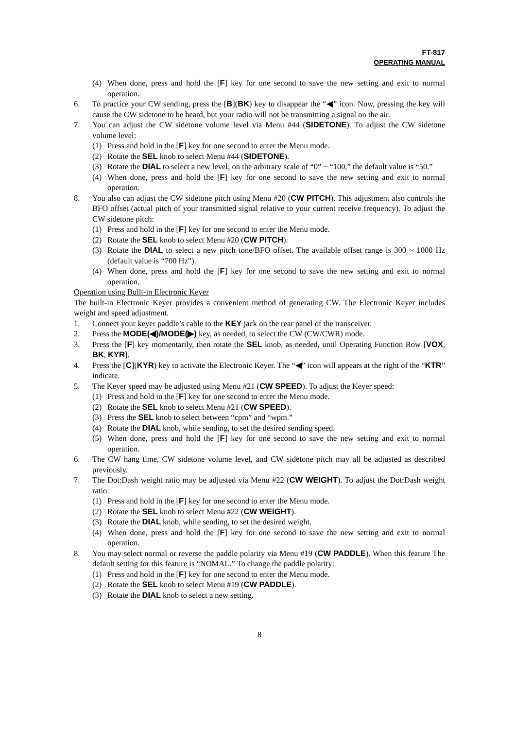FT-817
OPERATING MANUAL
(4) When done, press and hold the [F] key for one second to save the new setting and exit to normal operation.
6. To practice your CW sending, press the [B](BK) key to disappear the “◀” icon. Now, pressing the key will cause the CW sidetone to be heard, but your radio will not be transmitting a signal on the air.
7. You can adjust the CW sidetone volume level via Menu #44 (SIDETONE). To adjust the CW sidetone volume level:
(1) Press and hold in the [F] key for one second to enter the Menu mode.
(2) Rotate the SEL knob to select Menu #44 (SIDETONE).
(3) Rotate the DIAL to select a new level; on the arbitrary scale of “0” ~ “100,” the default value is “50.”
(4) When done, press and hold the [F] key for one second to save the new setting and exit to normal operation.
8. You also can adjust the CW sidetone pitch using Menu #20 (CW PITCH). This adjustment also controls the BFO offset (actual pitch of your transmitted signal relative to your current receive frequency). To adjust the CW sidetone pitch:
(1) Press and hold in the [F] key for one second to enter the Menu mode.
(2) Rotate the SEL knob to select Menu #20 (CW PITCH).
(3) Rotate the DIAL to select a new pitch tone/BFO offset. The available offset range is 300 ~ 1000 Hz (default value is “700 Hz”).
(4) When done, press and hold the [F] key for one second to save the new setting and exit to normal operation.
Operation using Built-in Electronic Keyer
The built-in Electronic Keyer provides a convenient method of generating CW. The Electronic Keyer includes weight and speed adjustment.
1. Connect your keyer paddle’s cable to the KEY jack on the rear panel of the transceiver.
2. Press the MODE(◀)/MODE(▶) key, as needed, to select the CW (CW/CWR) mode.
3. Press the [F] key momentarily, then rotate the SEL knob, as needed, until Operating Function Row [VOX, BK, KYR].
4. Press the [C](KYR) key to activate the Electronic Keyer. The “◀” icon will appears at the right of the “KTR” indicate.
5. The Keyer speed may be adjusted using Menu #21 (CW SPEED). To adjust the Keyer speed:
(1) Press and hold in the [F] key for one second to enter the Menu mode.
(2) Rotate the SEL knob to select Menu #21 (CW SPEED).
(3) Press the SEL knob to select between “cpm” and “wpm.”
(4) Rotate the DIAL knob, while sending, to set the desired sending speed.
(5) When done, press and hold the [F] key for one second to save the new setting and exit to normal operation.
6. The CW hang time, CW sidetone volume level, and CW sidetone pitch may all be adjusted as described previously.
7. The Dot:Dash weight ratio may be adjusted via Menu #22 (CW WEIGHT). To adjust the Dot:Dash weight ratio:
(1) Press and hold in the [F] key for one second to enter the Menu mode.
(2) Rotate the SEL knob to select Menu #22 (CW WEIGHT).
(3) Rotate the DIAL knob, while sending, to set the desired weight.
(4) When done, press and hold the [F] key for one second to save the new setting and exit to normal operation.
8. You may select normal or reverse the paddle polarity via Menu #19 (CW PADDLE). When this feature The default setting for this feature is “NOMAL.” To change the paddle polarity:
(1) Press and hold in the [F] key for one second to enter the Menu mode.
(2) Rotate the SEL knob to select Menu #19 (CW PADDLE).
(3) Rotate the DIAL knob to select a new setting.
8